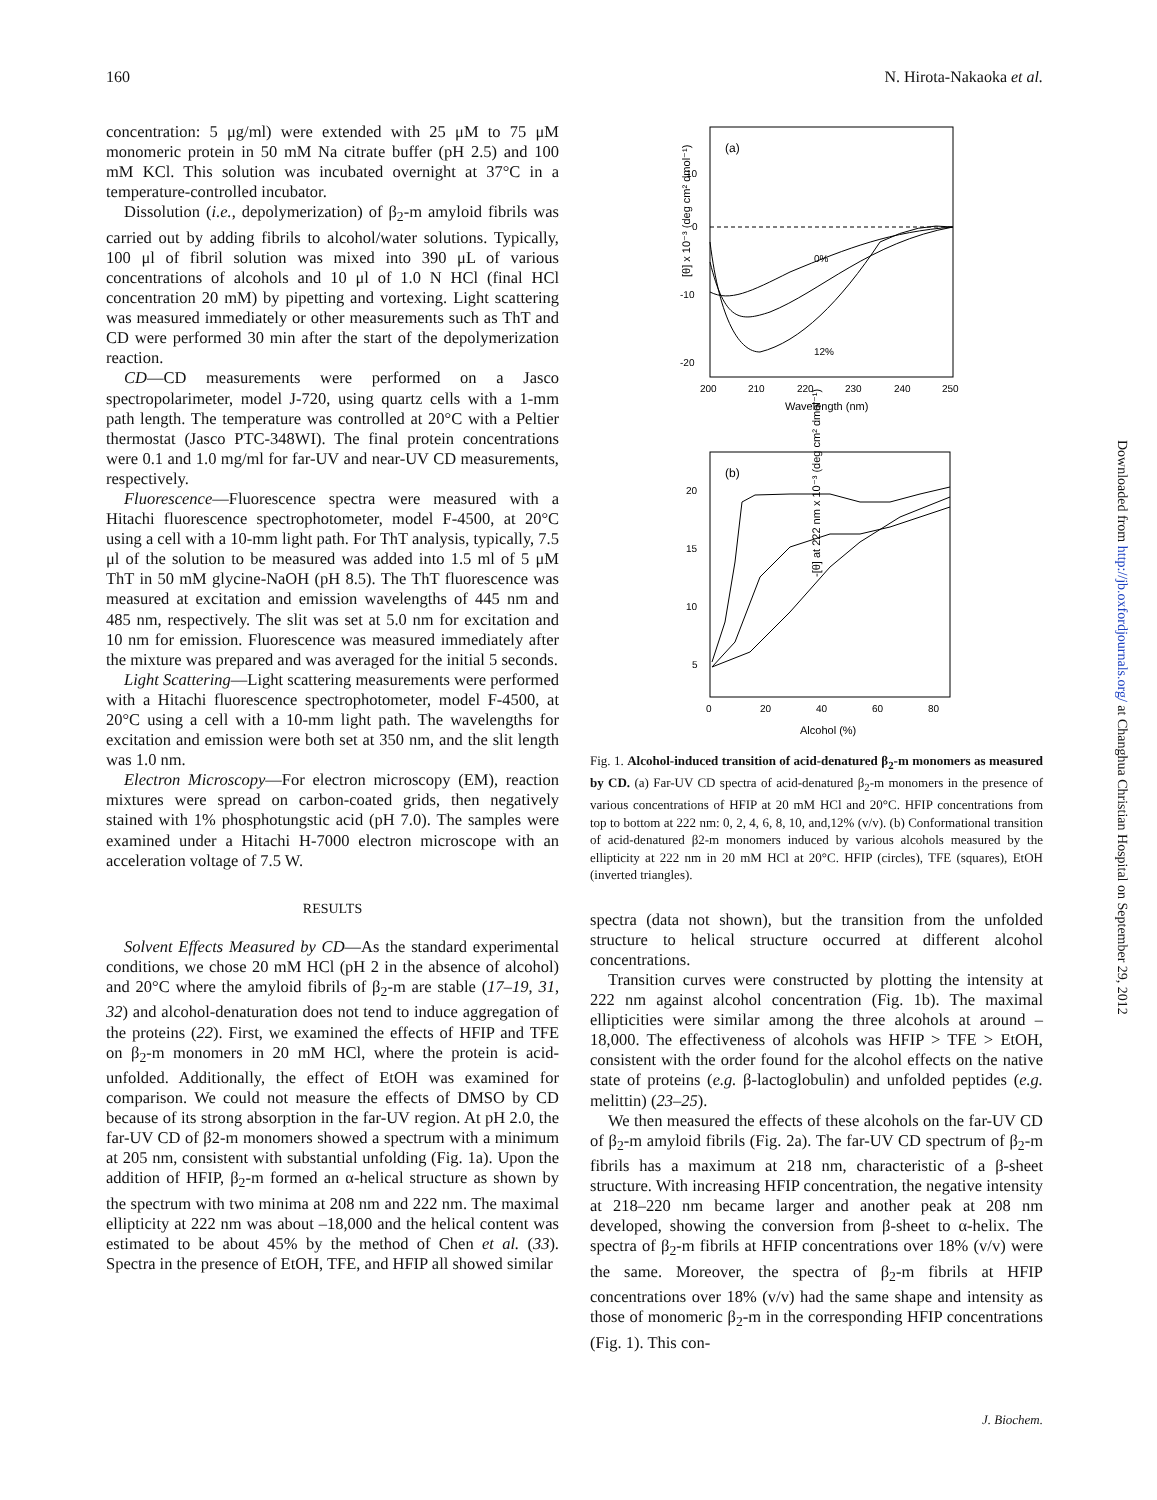160 N. Hirota-Nakaoka et al.
concentration: 5 μg/ml) were extended with 25 μM to 75 μM monomeric protein in 50 mM Na citrate buffer (pH 2.5) and 100 mM KCl. This solution was incubated overnight at 37°C in a temperature-controlled incubator.
Dissolution (i.e., depolymerization) of β<sub>2</sub>-m amyloid fibrils was carried out by adding fibrils to alcohol/water solutions. Typically, 100 μl of fibril solution was mixed into 390 μL of various concentrations of alcohols and 10 μl of 1.0 N HCl (final HCl concentration 20 mM) by pipetting and vortexing. Light scattering was measured immediately or other measurements such as ThT and CD were performed 30 min after the start of the depolymerization reaction.
CD—CD measurements were performed on a Jasco spectropolarimeter, model J-720, using quartz cells with a 1-mm path length. The temperature was controlled at 20°C with a Peltier thermostat (Jasco PTC-348WI). The final protein concentrations were 0.1 and 1.0 mg/ml for far-UV and near-UV CD measurements, respectively.
Fluorescence—Fluorescence spectra were measured with a Hitachi fluorescence spectrophotometer, model F-4500, at 20°C using a cell with a 10-mm light path. For ThT analysis, typically, 7.5 μl of the solution to be measured was added into 1.5 ml of 5 μM ThT in 50 mM glycine-NaOH (pH 8.5). The ThT fluorescence was measured at excitation and emission wavelengths of 445 nm and 485 nm, respectively. The slit was set at 5.0 nm for excitation and 10 nm for emission. Fluorescence was measured immediately after the mixture was prepared and was averaged for the initial 5 seconds.
Light Scattering—Light scattering measurements were performed with a Hitachi fluorescence spectrophotometer, model F-4500, at 20°C using a cell with a 10-mm light path. The wavelengths for excitation and emission were both set at 350 nm, and the slit length was 1.0 nm.
Electron Microscopy—For electron microscopy (EM), reaction mixtures were spread on carbon-coated grids, then negatively stained with 1% phosphotungstic acid (pH 7.0). The samples were examined under a Hitachi H-7000 electron microscope with an acceleration voltage of 7.5 W.
RESULTS
Solvent Effects Measured by CD—As the standard experimental conditions, we chose 20 mM HCl (pH 2 in the absence of alcohol) and 20°C where the amyloid fibrils of β<sub>2</sub>-m are stable (17–19, 31, 32) and alcohol-denaturation does not tend to induce aggregation of the proteins (22). First, we examined the effects of HFIP and TFE on β<sub>2</sub>-m monomers in 20 mM HCl, where the protein is acid-unfolded. Additionally, the effect of EtOH was examined for comparison. We could not measure the effects of DMSO by CD because of its strong absorption in the far-UV region. At pH 2.0, the far-UV CD of β2-m monomers showed a spectrum with a minimum at 205 nm, consistent with substantial unfolding (Fig. 1a). Upon the addition of HFIP, β<sub>2</sub>-m formed an α-helical structure as shown by the spectrum with two minima at 208 nm and 222 nm. The maximal ellipticity at 222 nm was about –18,000 and the helical content was estimated to be about 45% by the method of Chen et al. (33). Spectra in the presence of EtOH, TFE, and HFIP all showed similar
(a)
10
0
-10
-20
200
210
220
230
240
250
Wavelength (nm)
0%
12%
[θ] x 10⁻³ (deg cm² dmol⁻¹)
(b)
20
15
10
5
0
20
40
60
80
Alcohol (%)
-[θ] at 222 nm x 10⁻³ (deg cm² dmol⁻¹)
Fig. 1. Alcohol-induced transition of acid-denatured β<sub>2</sub>-m monomers as measured by CD. (a) Far-UV CD spectra of acid-denatured β<sub>2</sub>-m monomers in the presence of various concentrations of HFIP at 20 mM HCl and 20°C. HFIP concentrations from top to bottom at 222 nm: 0, 2, 4, 6, 8, 10, and,12% (v/v). (b) Conformational transition of acid-denatured β2-m monomers induced by various alcohols measured by the ellipticity at 222 nm in 20 mM HCl at 20°C. HFIP (circles), TFE (squares), EtOH (inverted triangles).
spectra (data not shown), but the transition from the unfolded structure to helical structure occurred at different alcohol concentrations.
Transition curves were constructed by plotting the intensity at 222 nm against alcohol concentration (Fig. 1b). The maximal ellipticities were similar among the three alcohols at around –18,000. The effectiveness of alcohols was HFIP > TFE > EtOH, consistent with the order found for the alcohol effects on the native state of proteins (e.g. β-lactoglobulin) and unfolded peptides (e.g. melittin) (23–25).
We then measured the effects of these alcohols on the far-UV CD of β<sub>2</sub>-m amyloid fibrils (Fig. 2a). The far-UV CD spectrum of β<sub>2</sub>-m fibrils has a maximum at 218 nm, characteristic of a β-sheet structure. With increasing HFIP concentration, the negative intensity at 218–220 nm became larger and another peak at 208 nm developed, showing the conversion from β-sheet to α-helix. The spectra of β<sub>2</sub>-m fibrils at HFIP concentrations over 18% (v/v) were the same. Moreover, the spectra of β<sub>2</sub>-m fibrils at HFIP concentrations over 18% (v/v) had the same shape and intensity as those of monomeric β<sub>2</sub>-m in the corresponding HFIP concentrations (Fig. 1). This con-
Downloaded from http://jb.oxfordjournals.org/ at Changhua Christian Hospital on September 29, 2012
J. Biochem.